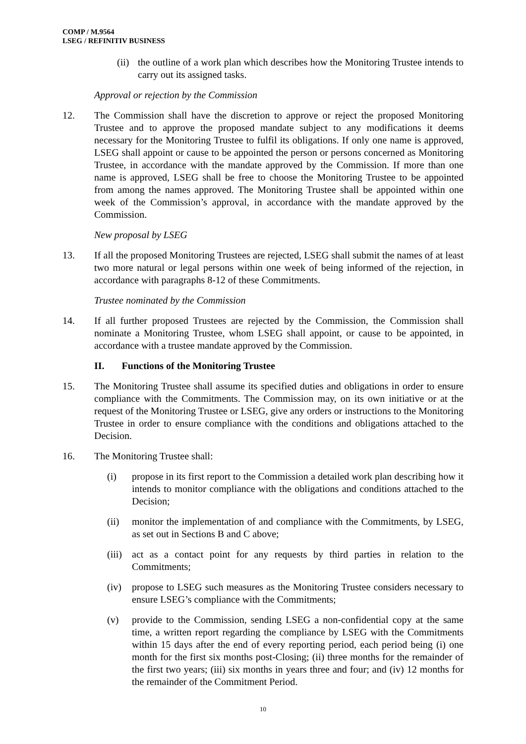COMP / M.9564
LSEG / REFINITIV BUSINESS
(ii) the outline of a work plan which describes how the Monitoring Trustee intends to carry out its assigned tasks.
Approval or rejection by the Commission
12. The Commission shall have the discretion to approve or reject the proposed Monitoring Trustee and to approve the proposed mandate subject to any modifications it deems necessary for the Monitoring Trustee to fulfil its obligations. If only one name is approved, LSEG shall appoint or cause to be appointed the person or persons concerned as Monitoring Trustee, in accordance with the mandate approved by the Commission. If more than one name is approved, LSEG shall be free to choose the Monitoring Trustee to be appointed from among the names approved. The Monitoring Trustee shall be appointed within one week of the Commission’s approval, in accordance with the mandate approved by the Commission.
New proposal by LSEG
13. If all the proposed Monitoring Trustees are rejected, LSEG shall submit the names of at least two more natural or legal persons within one week of being informed of the rejection, in accordance with paragraphs 8-12 of these Commitments.
Trustee nominated by the Commission
14. If all further proposed Trustees are rejected by the Commission, the Commission shall nominate a Monitoring Trustee, whom LSEG shall appoint, or cause to be appointed, in accordance with a trustee mandate approved by the Commission.
II. Functions of the Monitoring Trustee
15. The Monitoring Trustee shall assume its specified duties and obligations in order to ensure compliance with the Commitments. The Commission may, on its own initiative or at the request of the Monitoring Trustee or LSEG, give any orders or instructions to the Monitoring Trustee in order to ensure compliance with the conditions and obligations attached to the Decision.
16. The Monitoring Trustee shall:
(i) propose in its first report to the Commission a detailed work plan describing how it intends to monitor compliance with the obligations and conditions attached to the Decision;
(ii) monitor the implementation of and compliance with the Commitments, by LSEG, as set out in Sections B and C above;
(iii) act as a contact point for any requests by third parties in relation to the Commitments;
(iv) propose to LSEG such measures as the Monitoring Trustee considers necessary to ensure LSEG’s compliance with the Commitments;
(v) provide to the Commission, sending LSEG a non-confidential copy at the same time, a written report regarding the compliance by LSEG with the Commitments within 15 days after the end of every reporting period, each period being (i) one month for the first six months post-Closing; (ii) three months for the remainder of the first two years; (iii) six months in years three and four; and (iv) 12 months for the remainder of the Commitment Period.
10